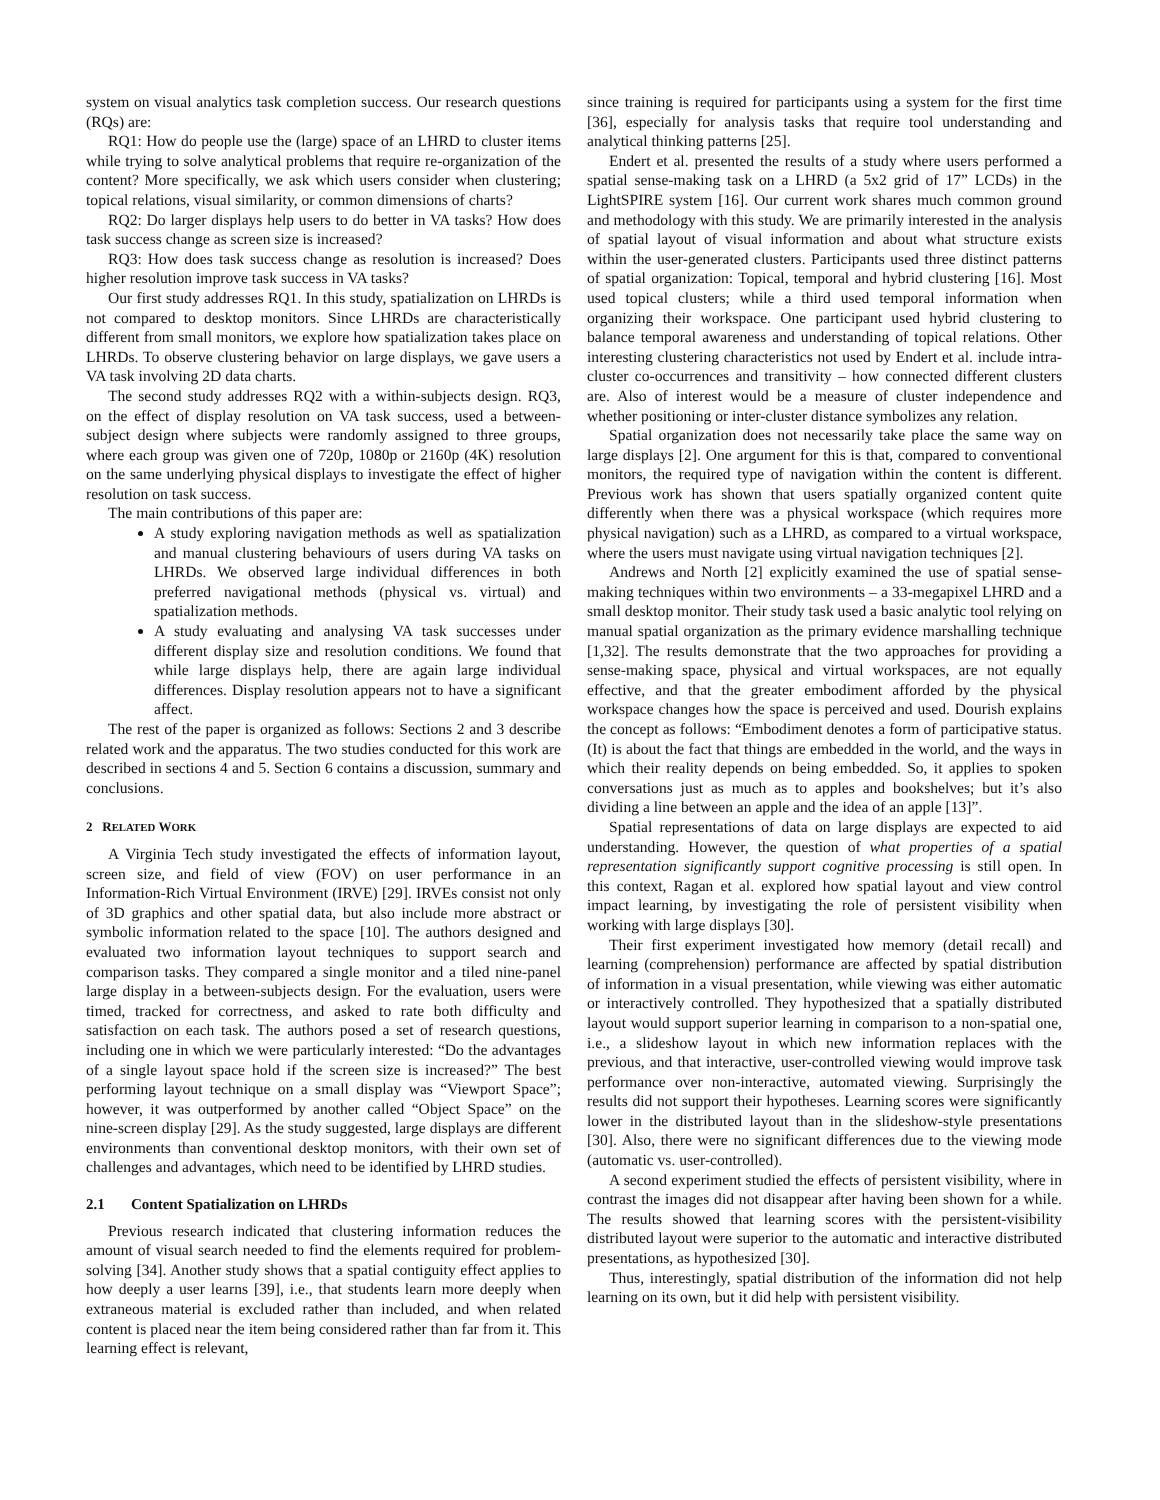system on visual analytics task completion success. Our research questions (RQs) are:
RQ1: How do people use the (large) space of an LHRD to cluster items while trying to solve analytical problems that require re-organization of the content? More specifically, we ask which users consider when clustering; topical relations, visual similarity, or common dimensions of charts?
RQ2: Do larger displays help users to do better in VA tasks? How does task success change as screen size is increased?
RQ3: How does task success change as resolution is increased? Does higher resolution improve task success in VA tasks?
Our first study addresses RQ1. In this study, spatialization on LHRDs is not compared to desktop monitors. Since LHRDs are characteristically different from small monitors, we explore how spatialization takes place on LHRDs. To observe clustering behavior on large displays, we gave users a VA task involving 2D data charts.
The second study addresses RQ2 with a within-subjects design. RQ3, on the effect of display resolution on VA task success, used a between-subject design where subjects were randomly assigned to three groups, where each group was given one of 720p, 1080p or 2160p (4K) resolution on the same underlying physical displays to investigate the effect of higher resolution on task success.
The main contributions of this paper are:
A study exploring navigation methods as well as spatialization and manual clustering behaviours of users during VA tasks on LHRDs. We observed large individual differences in both preferred navigational methods (physical vs. virtual) and spatialization methods.
A study evaluating and analysing VA task successes under different display size and resolution conditions. We found that while large displays help, there are again large individual differences. Display resolution appears not to have a significant affect.
The rest of the paper is organized as follows: Sections 2 and 3 describe related work and the apparatus. The two studies conducted for this work are described in sections 4 and 5. Section 6 contains a discussion, summary and conclusions.
2 RELATED WORK
A Virginia Tech study investigated the effects of information layout, screen size, and field of view (FOV) on user performance in an Information-Rich Virtual Environment (IRVE) [29]. IRVEs consist not only of 3D graphics and other spatial data, but also include more abstract or symbolic information related to the space [10]. The authors designed and evaluated two information layout techniques to support search and comparison tasks. They compared a single monitor and a tiled nine-panel large display in a between-subjects design. For the evaluation, users were timed, tracked for correctness, and asked to rate both difficulty and satisfaction on each task. The authors posed a set of research questions, including one in which we were particularly interested: “Do the advantages of a single layout space hold if the screen size is increased?” The best performing layout technique on a small display was “Viewport Space”; however, it was outperformed by another called “Object Space” on the nine-screen display [29]. As the study suggested, large displays are different environments than conventional desktop monitors, with their own set of challenges and advantages, which need to be identified by LHRD studies.
2.1 Content Spatialization on LHRDs
Previous research indicated that clustering information reduces the amount of visual search needed to find the elements required for problem-solving [34]. Another study shows that a spatial contiguity effect applies to how deeply a user learns [39], i.e., that students learn more deeply when extraneous material is excluded rather than included, and when related content is placed near the item being considered rather than far from it. This learning effect is relevant,
since training is required for participants using a system for the first time [36], especially for analysis tasks that require tool understanding and analytical thinking patterns [25].
Endert et al. presented the results of a study where users performed a spatial sense-making task on a LHRD (a 5x2 grid of 17” LCDs) in the LightSPIRE system [16]. Our current work shares much common ground and methodology with this study. We are primarily interested in the analysis of spatial layout of visual information and about what structure exists within the user-generated clusters. Participants used three distinct patterns of spatial organization: Topical, temporal and hybrid clustering [16]. Most used topical clusters; while a third used temporal information when organizing their workspace. One participant used hybrid clustering to balance temporal awareness and understanding of topical relations. Other interesting clustering characteristics not used by Endert et al. include intra-cluster co-occurrences and transitivity – how connected different clusters are. Also of interest would be a measure of cluster independence and whether positioning or inter-cluster distance symbolizes any relation.
Spatial organization does not necessarily take place the same way on large displays [2]. One argument for this is that, compared to conventional monitors, the required type of navigation within the content is different. Previous work has shown that users spatially organized content quite differently when there was a physical workspace (which requires more physical navigation) such as a LHRD, as compared to a virtual workspace, where the users must navigate using virtual navigation techniques [2].
Andrews and North [2] explicitly examined the use of spatial sense-making techniques within two environments – a 33-megapixel LHRD and a small desktop monitor. Their study task used a basic analytic tool relying on manual spatial organization as the primary evidence marshalling technique [1,32]. The results demonstrate that the two approaches for providing a sense-making space, physical and virtual workspaces, are not equally effective, and that the greater embodiment afforded by the physical workspace changes how the space is perceived and used. Dourish explains the concept as follows: “Embodiment denotes a form of participative status. (It) is about the fact that things are embedded in the world, and the ways in which their reality depends on being embedded. So, it applies to spoken conversations just as much as to apples and bookshelves; but it’s also dividing a line between an apple and the idea of an apple [13]”.
Spatial representations of data on large displays are expected to aid understanding. However, the question of what properties of a spatial representation significantly support cognitive processing is still open. In this context, Ragan et al. explored how spatial layout and view control impact learning, by investigating the role of persistent visibility when working with large displays [30].
Their first experiment investigated how memory (detail recall) and learning (comprehension) performance are affected by spatial distribution of information in a visual presentation, while viewing was either automatic or interactively controlled. They hypothesized that a spatially distributed layout would support superior learning in comparison to a non-spatial one, i.e., a slideshow layout in which new information replaces with the previous, and that interactive, user-controlled viewing would improve task performance over non-interactive, automated viewing. Surprisingly the results did not support their hypotheses. Learning scores were significantly lower in the distributed layout than in the slideshow-style presentations [30]. Also, there were no significant differences due to the viewing mode (automatic vs. user-controlled).
A second experiment studied the effects of persistent visibility, where in contrast the images did not disappear after having been shown for a while. The results showed that learning scores with the persistent-visibility distributed layout were superior to the automatic and interactive distributed presentations, as hypothesized [30].
Thus, interestingly, spatial distribution of the information did not help learning on its own, but it did help with persistent visibility.